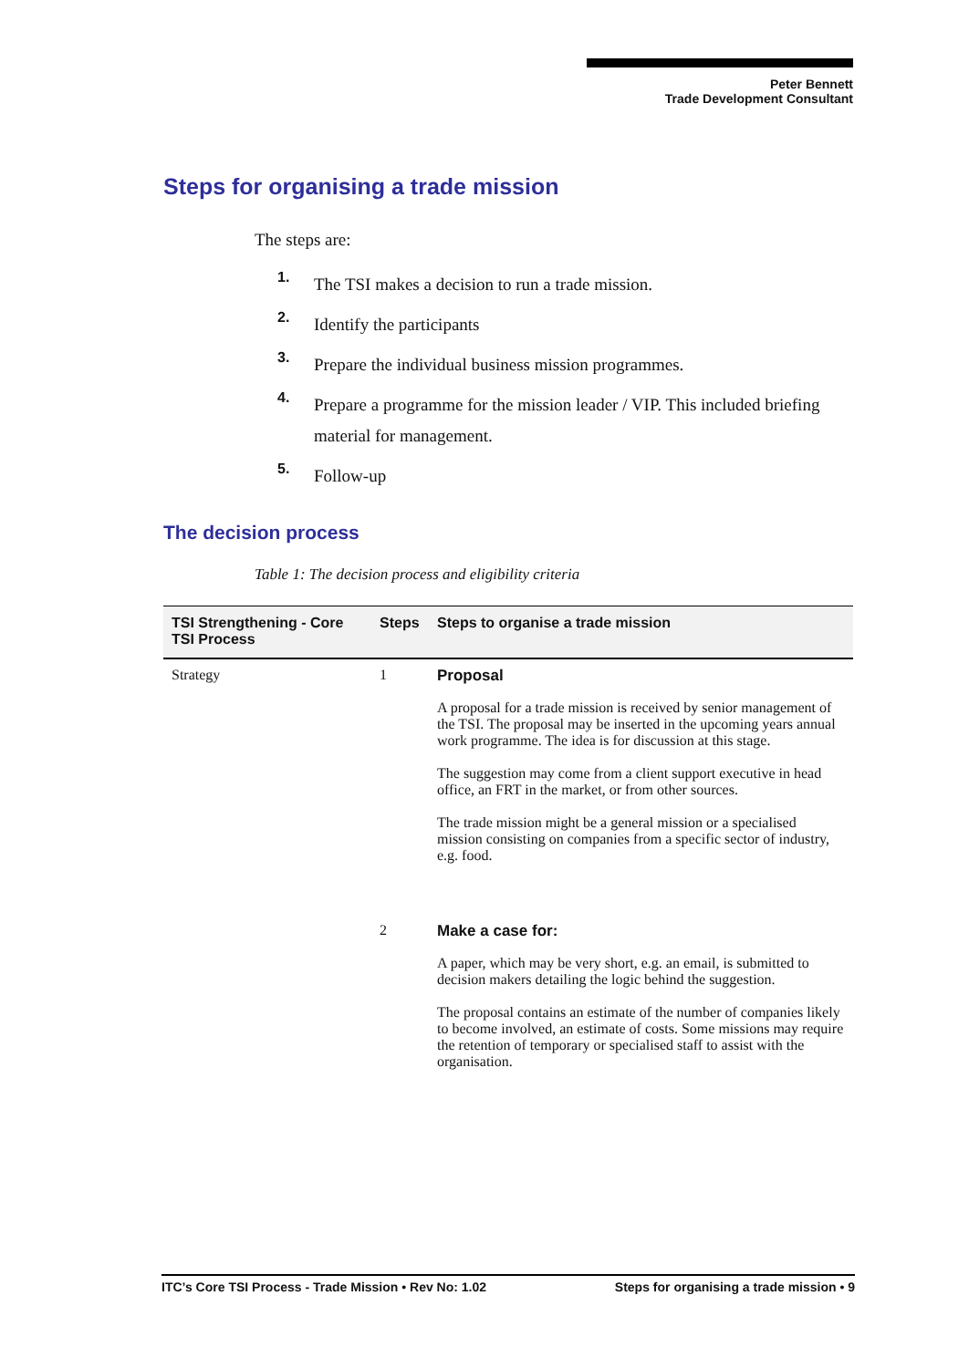Peter Bennett
Trade Development Consultant
Steps for organising a trade mission
The steps are:
1. The TSI makes a decision to run a trade mission.
2. Identify the participants
3. Prepare the individual business mission programmes.
4. Prepare a programme for the mission leader / VIP. This included briefing material for management.
5. Follow-up
The decision process
Table 1: The decision process and eligibility criteria
| TSI Strengthening - Core TSI Process | Steps | Steps to organise a trade mission |
| --- | --- | --- |
| Strategy | 1 | Proposal A proposal for a trade mission is received by senior management of the TSI. The proposal may be inserted in the upcoming years annual work programme. The idea is for discussion at this stage. The suggestion may come from a client support executive in head office, an FRT in the market, or from other sources. The trade mission might be a general mission or a specialised mission consisting on companies from a specific sector of industry, e.g. food. |
| | 2 | Make a case for: A paper, which may be very short, e.g. an email, is submitted to decision makers detailing the logic behind the suggestion. The proposal contains an estimate of the number of companies likely to become involved, an estimate of costs. Some missions may require the retention of temporary or specialised staff to assist with the organisation. |
ITC’s Core TSI Process - Trade Mission • Rev No: 1.02 Steps for organising a trade mission • 9